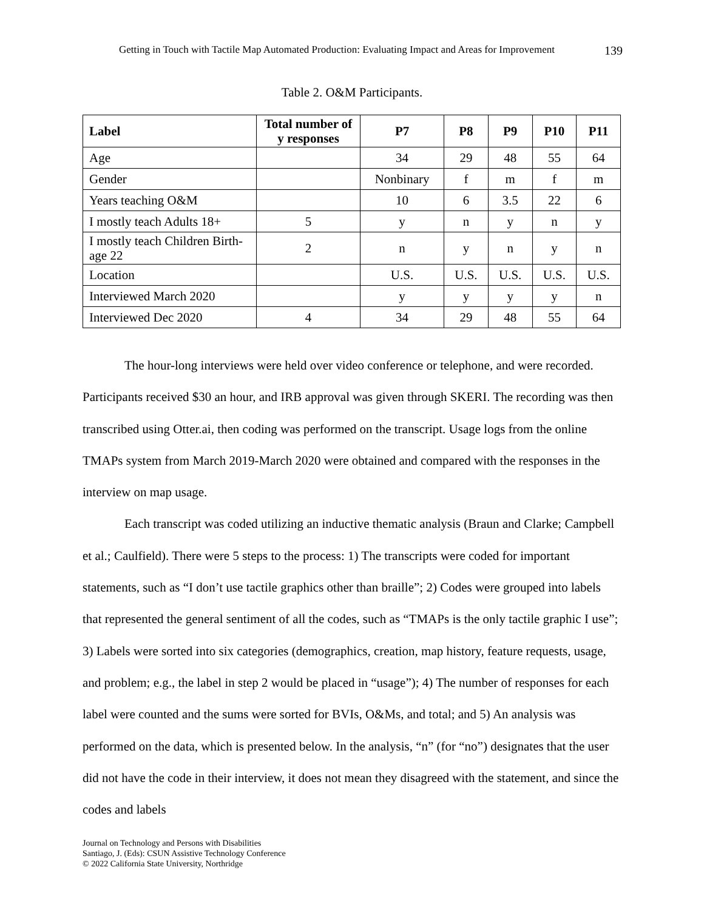Getting in Touch with Tactile Map Automated Production: Evaluating Impact and Areas for Improvement 139
Table 2. O&M Participants.
| Label | Total number of y responses | P7 | P8 | P9 | P10 | P11 |
| --- | --- | --- | --- | --- | --- | --- |
| Age | | 34 | 29 | 48 | 55 | 64 |
| Gender | | Nonbinary | f | m | f | m |
| Years teaching O&M | | 10 | 6 | 3.5 | 22 | 6 |
| I mostly teach Adults 18+ | 5 | y | n | y | n | y |
| I mostly teach Children Birth-age 22 | 2 | n | y | n | y | n |
| Location | | U.S. | U.S. | U.S. | U.S. | U.S. |
| Interviewed March 2020 | | y | y | y | y | n |
| Interviewed Dec 2020 | 4 | 34 | 29 | 48 | 55 | 64 |
The hour-long interviews were held over video conference or telephone, and were recorded. Participants received $30 an hour, and IRB approval was given through SKERI. The recording was then transcribed using Otter.ai, then coding was performed on the transcript. Usage logs from the online TMAPs system from March 2019-March 2020 were obtained and compared with the responses in the interview on map usage.
Each transcript was coded utilizing an inductive thematic analysis (Braun and Clarke; Campbell et al.; Caulfield). There were 5 steps to the process: 1) The transcripts were coded for important statements, such as “I don’t use tactile graphics other than braille”; 2) Codes were grouped into labels that represented the general sentiment of all the codes, such as “TMAPs is the only tactile graphic I use”; 3) Labels were sorted into six categories (demographics, creation, map history, feature requests, usage, and problem; e.g., the label in step 2 would be placed in “usage”); 4) The number of responses for each label were counted and the sums were sorted for BVIs, O&Ms, and total; and 5) An analysis was performed on the data, which is presented below. In the analysis, “n” (for “no”) designates that the user did not have the code in their interview, it does not mean they disagreed with the statement, and since the codes and labels
Journal on Technology and Persons with Disabilities
Santiago, J. (Eds): CSUN Assistive Technology Conference
© 2022 California State University, Northridge